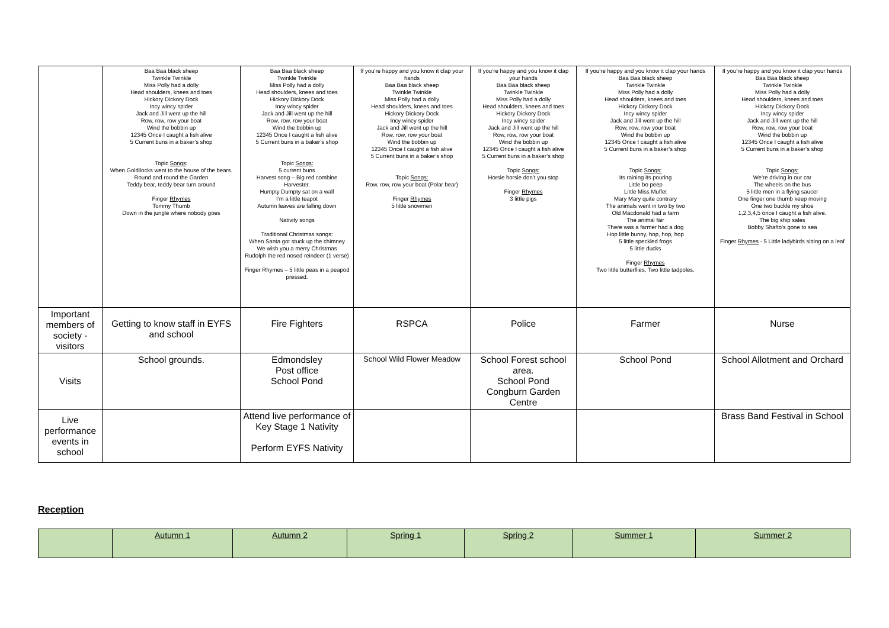| | Baa Baa black sheep Twinkle Twinkle Miss Polly had a dolly Head shoulders, knees and toes Hickory Dickory Dock Incy wincy spider Jack and Jill went up the hill Row, row, row your boat Wind the bobbin up 12345 Once I caught a fish alive 5 Current buns in a baker’s shop Topic Songs : When Goldilocks went to the house of the bears. Round and round the Garden Teddy bear, teddy bear turn around Finger Rhymes Tommy Thumb Down in the jungle where nobody goes | Baa Baa black sheep Twinkle Twinkle Miss Polly had a dolly Head shoulders, knees and toes Hickory Dickory Dock Incy wincy spider Jack and Jill went up the hill Row, row, row your boat Wind the bobbin up 12345 Once I caught a fish alive 5 Current buns in a baker’s shop Topic Songs: 5 current buns Harvest song – Big red combine Harvester. Humpty Dumpty sat on a wall I’m a little teapot Autumn leaves are falling down Nativity songs Traditional Christmas songs: When Santa got stuck up the chimney We wish you a merry Christmas Rudolph the red nosed reindeer (1 verse) Finger Rhymes – 5 little peas in a peapod pressed. | If you’re happy and you know it clap your hands Baa Baa black sheep Twinkle Twinkle Miss Polly had a dolly Head shoulders, knees and toes Hickory Dickory Dock Incy wincy spider Jack and Jill went up the hill Row, row, row your boat Wind the bobbin up 12345 Once I caught a fish alive 5 Current buns in a baker’s shop Topic Songs: Row, row, row your boat (Polar bear) Finger Rhymes 5 little snowmen | If you’re happy and you know it clap your hands Baa Baa black sheep Twinkle Twinkle Miss Polly had a dolly Head shoulders, knees and toes Hickory Dickory Dock Incy wincy spider Jack and Jill went up the hill Row, row, row your boat Wind the bobbin up 12345 Once I caught a fish alive 5 Current buns in a baker’s shop Topic Songs: Horsie horsie don’t you stop Finger Rhymes 3 little pigs | If you’re happy and you know it clap your hands Baa Baa black sheep Twinkle Twinkle Miss Polly had a dolly Head shoulders, knees and toes Hickory Dickory Dock Incy wincy spider Jack and Jill went up the hill Row, row, row your boat Wind the bobbin up 12345 Once I caught a fish alive 5 Current buns in a baker’s shop Topic Songs: Its raining its pouring Little bo peep Little Miss Muffet Mary Mary quite contrary The animals went in two by two Old Macdonald had a farm The animal fair There was a farmer had a dog Hop little bunny, hop, hop, hop 5 little speckled frogs 5 little ducks Finger Rhymes Two little butterflies, Two little tadpoles. | If you’re happy and you know it clap your hands Baa Baa black sheep Twinkle Twinkle Miss Polly had a dolly Head shoulders, knees and toes Hickory Dickory Dock Incy wincy spider Jack and Jill went up the hill Row, row, row your boat Wind the bobbin up 12345 Once I caught a fish alive 5 Current buns in a baker’s shop Topic Songs: We’re driving in our car The wheels on the bus 5 little men in a flying saucer One finger one thumb keep moving One two buckle my shoe 1,2,3,4,5 once I caught a fish alive. The big ship sales Bobby Shafto’s gone to sea Finger Rhymes - 5 Little ladybirds sitting on a leaf |
| Important members of society - visitors | Getting to know staff in EYFS and school | Fire Fighters | RSPCA | Police | Farmer | Nurse |
| Visits | School grounds. | Edmondsley Post office School Pond | School Wild Flower Meadow | School Forest school area. School Pond Congburn Garden Centre | School Pond | School Allotment and Orchard |
| Live performance events in school | | Attend live performance of Key Stage 1 Nativity Perform EYFS Nativity | | | | Brass Band Festival in School |
Reception
| | Autumn 1 | Autumn 2 | Spring 1 | Spring 2 | Summer 1 | Summer 2 |